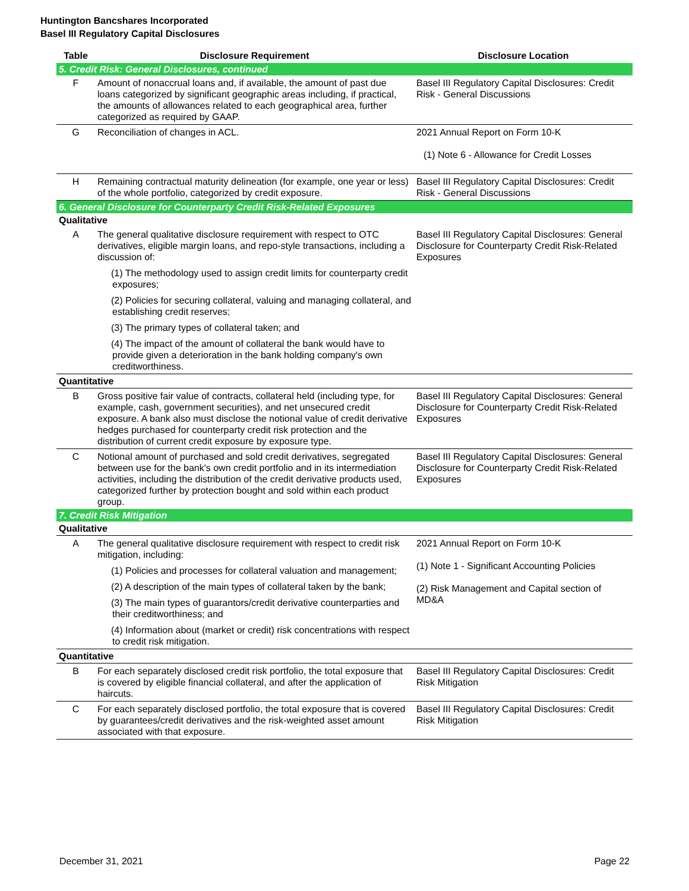Huntington Bancshares Incorporated
Basel III Regulatory Capital Disclosures
| Table | Disclosure Requirement | Disclosure Location |
| --- | --- | --- |
| 5. Credit Risk: General Disclosures, continued | | |
| F | Amount of nonaccrual loans and, if available, the amount of past due loans categorized by significant geographic areas including, if practical, the amounts of allowances related to each geographical area, further categorized as required by GAAP. | Basel III Regulatory Capital Disclosures: Credit Risk - General Discussions |
| G | Reconciliation of changes in ACL. | 2021 Annual Report on Form 10-K (1) Note 6 - Allowance for Credit Losses |
| H | Remaining contractual maturity delineation (for example, one year or less) of the whole portfolio, categorized by credit exposure. | Basel III Regulatory Capital Disclosures: Credit Risk - General Discussions |
| 6. General Disclosure for Counterparty Credit Risk-Related Exposures | | |
| Qualitative | | |
| A | The general qualitative disclosure requirement with respect to OTC derivatives, eligible margin loans, and repo-style transactions, including a discussion of: (1) The methodology used to assign credit limits for counterparty credit exposures; (2) Policies for securing collateral, valuing and managing collateral, and establishing credit reserves; (3) The primary types of collateral taken; and (4) The impact of the amount of collateral the bank would have to provide given a deterioration in the bank holding company's own creditworthiness. | Basel III Regulatory Capital Disclosures: General Disclosure for Counterparty Credit Risk-Related Exposures |
| Quantitative | | |
| B | Gross positive fair value of contracts, collateral held (including type, for example, cash, government securities), and net unsecured credit exposure. A bank also must disclose the notional value of credit derivative hedges purchased for counterparty credit risk protection and the distribution of current credit exposure by exposure type. | Basel III Regulatory Capital Disclosures: General Disclosure for Counterparty Credit Risk-Related Exposures |
| C | Notional amount of purchased and sold credit derivatives, segregated between use for the bank's own credit portfolio and in its intermediation activities, including the distribution of the credit derivative products used, categorized further by protection bought and sold within each product group. | Basel III Regulatory Capital Disclosures: General Disclosure for Counterparty Credit Risk-Related Exposures |
| 7. Credit Risk Mitigation | | |
| Qualitative | | |
| A | The general qualitative disclosure requirement with respect to credit risk mitigation, including: (1) Policies and processes for collateral valuation and management; (2) A description of the main types of collateral taken by the bank; (3) The main types of guarantors/credit derivative counterparties and their creditworthiness; and (4) Information about (market or credit) risk concentrations with respect to credit risk mitigation. | 2021 Annual Report on Form 10-K (1) Note 1 - Significant Accounting Policies (2) Risk Management and Capital section of MD&A |
| Quantitative | | |
| B | For each separately disclosed credit risk portfolio, the total exposure that is covered by eligible financial collateral, and after the application of haircuts. | Basel III Regulatory Capital Disclosures: Credit Risk Mitigation |
| C | For each separately disclosed portfolio, the total exposure that is covered by guarantees/credit derivatives and the risk-weighted asset amount associated with that exposure. | Basel III Regulatory Capital Disclosures: Credit Risk Mitigation |
December 31, 2021 Page 22